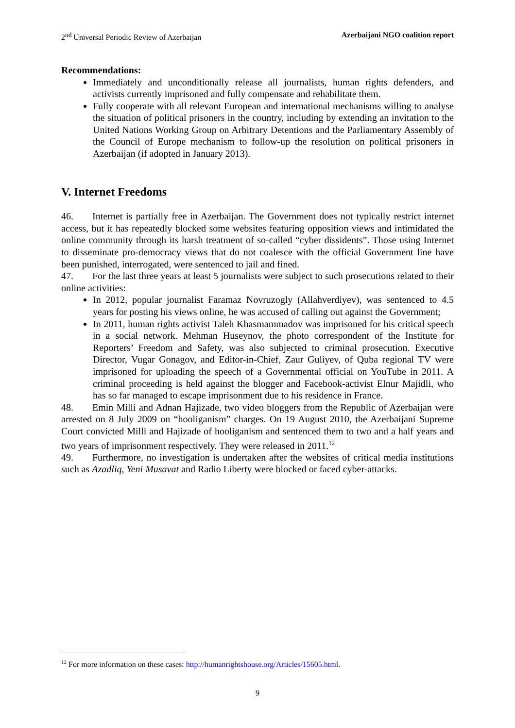2<sup>nd</sup> Universal Periodic Review of Azerbaijan Azerbaijani NGO coalition report
Recommendations:
Immediately and unconditionally release all journalists, human rights defenders, and activists currently imprisoned and fully compensate and rehabilitate them.
Fully cooperate with all relevant European and international mechanisms willing to analyse the situation of political prisoners in the country, including by extending an invitation to the United Nations Working Group on Arbitrary Detentions and the Parliamentary Assembly of the Council of Europe mechanism to follow-up the resolution on political prisoners in Azerbaijan (if adopted in January 2013).
V. Internet Freedoms
46. Internet is partially free in Azerbaijan. The Government does not typically restrict internet access, but it has repeatedly blocked some websites featuring opposition views and intimidated the online community through its harsh treatment of so-called “cyber dissidents”. Those using Internet to disseminate pro-democracy views that do not coalesce with the official Government line have been punished, interrogated, were sentenced to jail and fined.
47. For the last three years at least 5 journalists were subject to such prosecutions related to their online activities:
In 2012, popular journalist Faramaz Novruzogly (Allahverdiyev), was sentenced to 4.5 years for posting his views online, he was accused of calling out against the Government;
In 2011, human rights activist Taleh Khasmammadov was imprisoned for his critical speech in a social network. Mehman Huseynov, the photo correspondent of the Institute for Reporters’ Freedom and Safety, was also subjected to criminal prosecution. Executive Director, Vugar Gonagov, and Editor-in-Chief, Zaur Guliyev, of Quba regional TV were imprisoned for uploading the speech of a Governmental official on YouTube in 2011. A criminal proceeding is held against the blogger and Facebook-activist Elnur Majidli, who has so far managed to escape imprisonment due to his residence in France.
48. Emin Milli and Adnan Hajizade, two video bloggers from the Republic of Azerbaijan were arrested on 8 July 2009 on “hooliganism” charges. On 19 August 2010, the Azerbaijani Supreme Court convicted Milli and Hajizade of hooliganism and sentenced them to two and a half years and two years of imprisonment respectively. They were released in 2011.<sup>12</sup>
49. Furthermore, no investigation is undertaken after the websites of critical media institutions such as Azadliq, Yeni Musavat and Radio Liberty were blocked or faced cyber-attacks.
<sup>12</sup> For more information on these cases: http://humanrightshouse.org/Articles/15605.html.
9